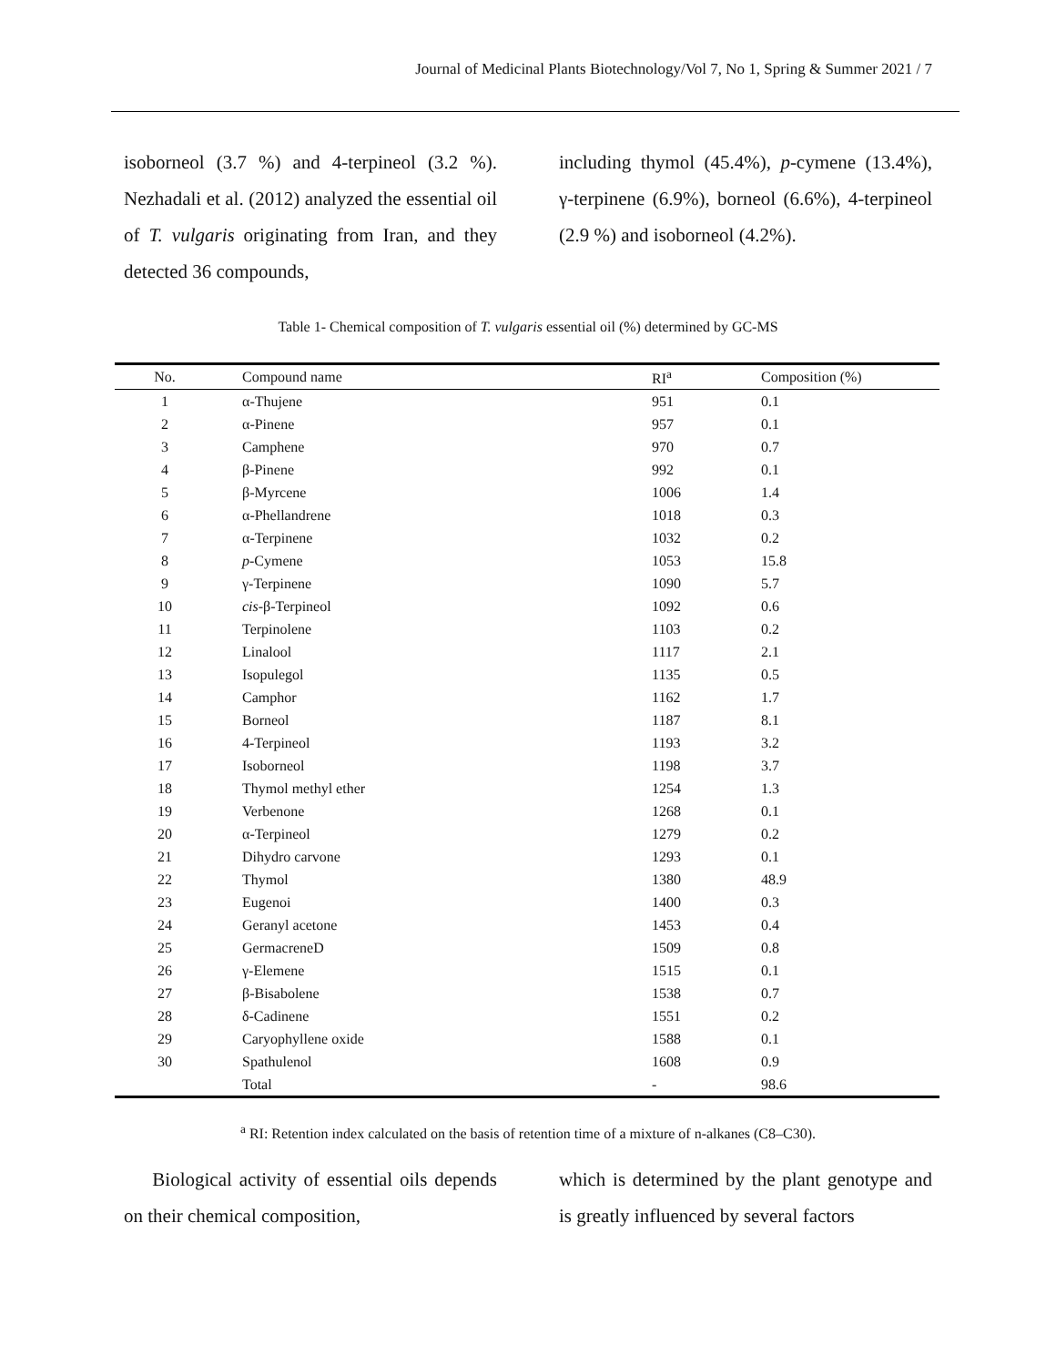Journal of Medicinal Plants Biotechnology/Vol 7, No 1, Spring & Summer 2021 / 7
isoborneol (3.7 %) and 4-terpineol (3.2 %). Nezhadali et al. (2012) analyzed the essential oil of T. vulgaris originating from Iran, and they detected 36 compounds,
including thymol (45.4%), p-cymene (13.4%), γ-terpinene (6.9%), borneol (6.6%), 4-terpineol (2.9 %) and isoborneol (4.2%).
Table 1- Chemical composition of T. vulgaris essential oil (%) determined by GC-MS
| No. | Compound name | RI<sup>a</sup> | Composition (%) |
| --- | --- | --- | --- |
| 1 | α-Thujene | 951 | 0.1 |
| 2 | α-Pinene | 957 | 0.1 |
| 3 | Camphene | 970 | 0.7 |
| 4 | β-Pinene | 992 | 0.1 |
| 5 | β-Myrcene | 1006 | 1.4 |
| 6 | α-Phellandrene | 1018 | 0.3 |
| 7 | α-Terpinene | 1032 | 0.2 |
| 8 | p -Cymene | 1053 | 15.8 |
| 9 | γ-Terpinene | 1090 | 5.7 |
| 10 | cis -β-Terpineol | 1092 | 0.6 |
| 11 | Terpinolene | 1103 | 0.2 |
| 12 | Linalool | 1117 | 2.1 |
| 13 | Isopulegol | 1135 | 0.5 |
| 14 | Camphor | 1162 | 1.7 |
| 15 | Borneol | 1187 | 8.1 |
| 16 | 4-Terpineol | 1193 | 3.2 |
| 17 | Isoborneol | 1198 | 3.7 |
| 18 | Thymol methyl ether | 1254 | 1.3 |
| 19 | Verbenone | 1268 | 0.1 |
| 20 | α-Terpineol | 1279 | 0.2 |
| 21 | Dihydro carvone | 1293 | 0.1 |
| 22 | Thymol | 1380 | 48.9 |
| 23 | Eugenoi | 1400 | 0.3 |
| 24 | Geranyl acetone | 1453 | 0.4 |
| 25 | GermacreneD | 1509 | 0.8 |
| 26 | γ-Elemene | 1515 | 0.1 |
| 27 | β-Bisabolene | 1538 | 0.7 |
| 28 | δ-Cadinene | 1551 | 0.2 |
| 29 | Caryophyllene oxide | 1588 | 0.1 |
| 30 | Spathulenol | 1608 | 0.9 |
| | Total | - | 98.6 |
<sup>a</sup> RI: Retention index calculated on the basis of retention time of a mixture of n-alkanes (C8–C30).
Biological activity of essential oils depends on their chemical composition,
which is determined by the plant genotype and is greatly influenced by several factors